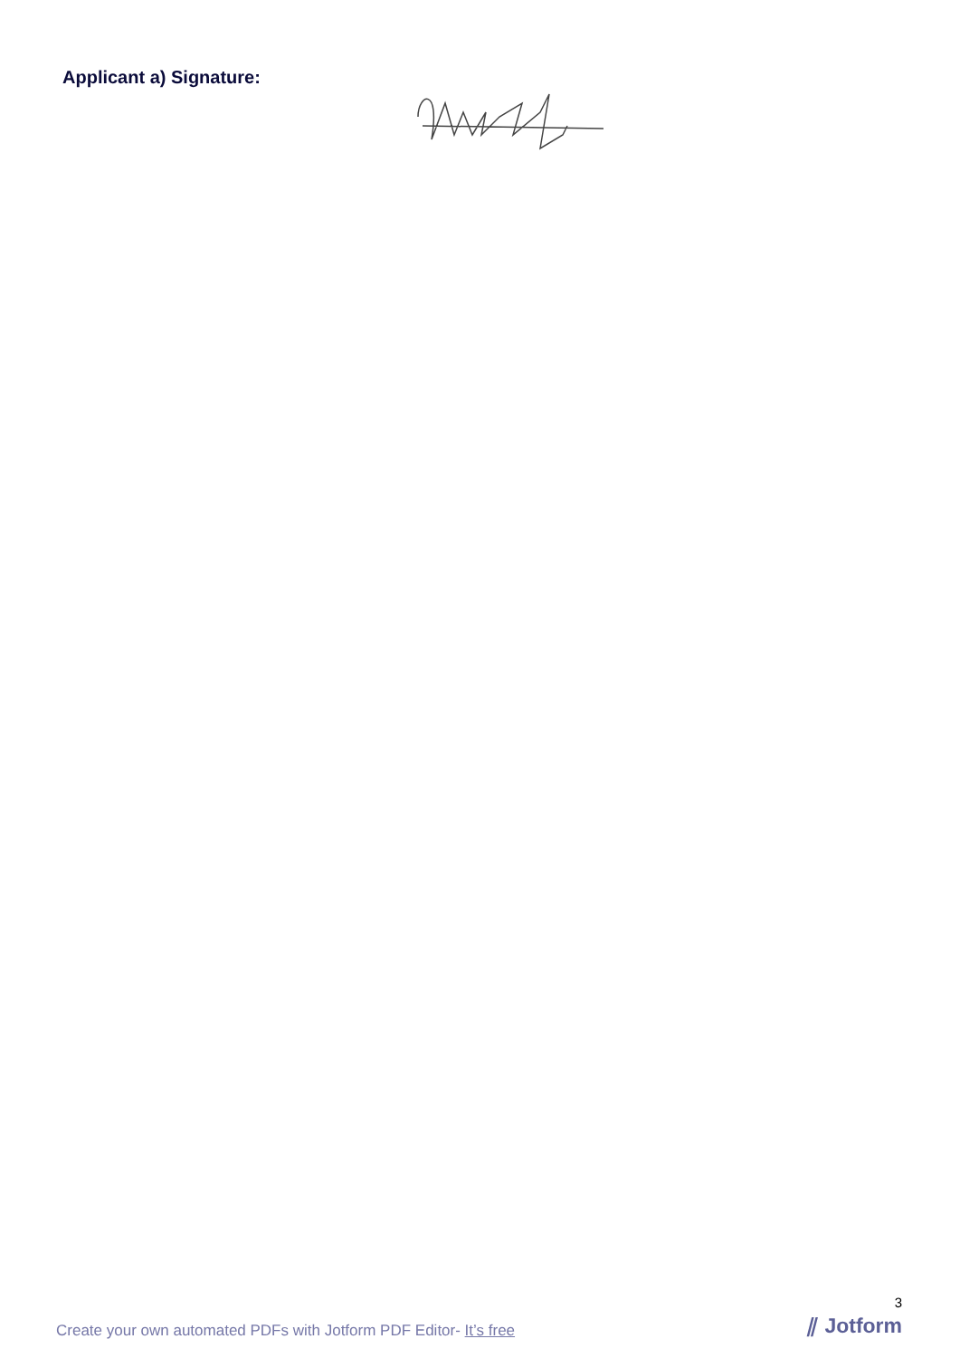Applicant a) Signature:
Create your own automated PDFs with Jotform PDF Editor- It’s free
3
⫽ Jotform